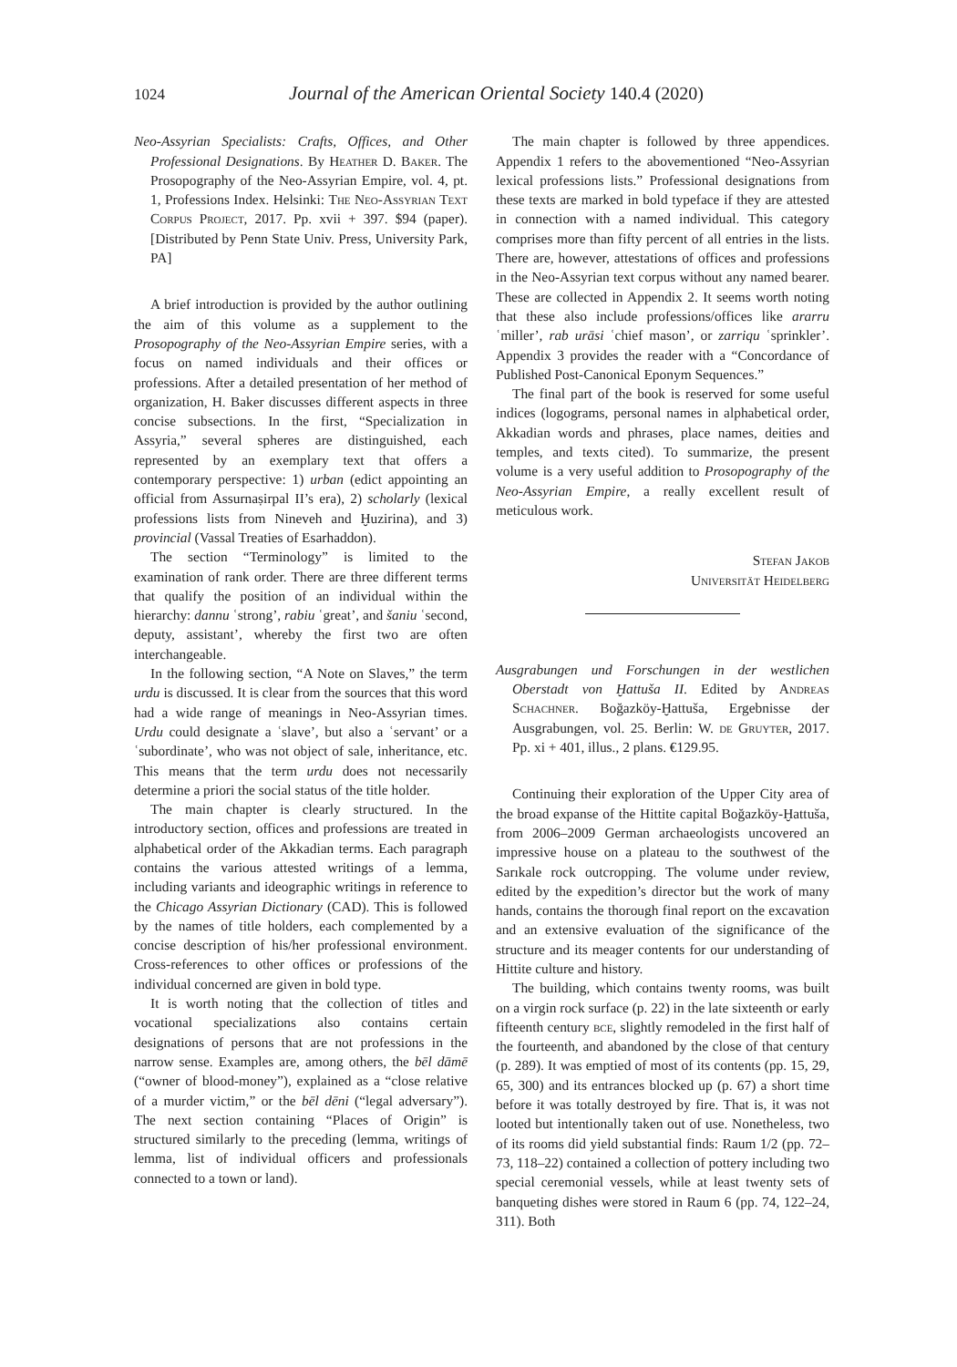1024 Journal of the American Oriental Society 140.4 (2020)
Neo-Assyrian Specialists: Crafts, Offices, and Other Professional Designations. By Heather D. Baker. The Prosopography of the Neo-Assyrian Empire, vol. 4, pt. 1, Professions Index. Helsinki: The Neo-Assyrian Text Corpus Project, 2017. Pp. xvii + 397. $94 (paper). [Distributed by Penn State Univ. Press, University Park, PA]
A brief introduction is provided by the author outlining the aim of this volume as a supplement to the Prosopography of the Neo-Assyrian Empire series, with a focus on named individuals and their offices or professions. After a detailed presentation of her method of organization, H. Baker discusses different aspects in three concise subsections. In the first, “Specialization in Assyria,” several spheres are distinguished, each represented by an exemplary text that offers a contemporary perspective: 1) urban (edict appointing an official from Assurnaṣirpal II’s era), 2) scholarly (lexical professions lists from Nineveh and Ḫuzirina), and 3) provincial (Vassal Treaties of Esarhaddon).
The section “Terminology” is limited to the examination of rank order. There are three different terms that qualify the position of an individual within the hierarchy: dannu ʿstrong’, rabiu ʿgreat’, and šaniu ʿsecond, deputy, assistant’, whereby the first two are often interchangeable.
In the following section, “A Note on Slaves,” the term urdu is discussed. It is clear from the sources that this word had a wide range of meanings in Neo-Assyrian times. Urdu could designate a ʿslave’, but also a ʿservant’ or a ʿsubordinate’, who was not object of sale, inheritance, etc. This means that the term urdu does not necessarily determine a priori the social status of the title holder.
The main chapter is clearly structured. In the introductory section, offices and professions are treated in alphabetical order of the Akkadian terms. Each paragraph contains the various attested writings of a lemma, including variants and ideographic writings in reference to the Chicago Assyrian Dictionary (CAD). This is followed by the names of title holders, each complemented by a concise description of his/her professional environment. Cross-references to other offices or professions of the individual concerned are given in bold type.
It is worth noting that the collection of titles and vocational specializations also contains certain designations of persons that are not professions in the narrow sense. Examples are, among others, the bēl dāmē (“owner of blood-money”), explained as a “close relative of a murder victim,” or the bēl dēni (“legal adversary”). The next section containing “Places of Origin” is structured similarly to the preceding (lemma, writings of lemma, list of individual officers and professionals connected to a town or land).
The main chapter is followed by three appendices. Appendix 1 refers to the abovementioned “Neo-Assyrian lexical professions lists.” Professional designations from these texts are marked in bold typeface if they are attested in connection with a named individual. This category comprises more than fifty percent of all entries in the lists. There are, however, attestations of offices and professions in the Neo-Assyrian text corpus without any named bearer. These are collected in Appendix 2. It seems worth noting that these also include professions/offices like ararru ʿmiller’, rab urāsi ʿchief mason’, or zarriqu ʿsprinkler’. Appendix 3 provides the reader with a “Concordance of Published Post-Canonical Eponym Sequences.”
The final part of the book is reserved for some useful indices (logograms, personal names in alphabetical order, Akkadian words and phrases, place names, deities and temples, and texts cited). To summarize, the present volume is a very useful addition to Prosopography of the Neo-Assyrian Empire, a really excellent result of meticulous work.
Stefan Jakob
Universität Heidelberg
Ausgrabungen und Forschungen in der westlichen Oberstadt von Ḫattuša II. Edited by Andreas Schachner. Boğazköy-Ḫattuša, Ergebnisse der Ausgrabungen, vol. 25. Berlin: W. de Gruyter, 2017. Pp. xi + 401, illus., 2 plans. €129.95.
Continuing their exploration of the Upper City area of the broad expanse of the Hittite capital Boğazköy-Ḫattuša, from 2006–2009 German archaeologists uncovered an impressive house on a plateau to the southwest of the Sarıkale rock outcropping. The volume under review, edited by the expedition’s director but the work of many hands, contains the thorough final report on the excavation and an extensive evaluation of the significance of the structure and its meager contents for our understanding of Hittite culture and history.
The building, which contains twenty rooms, was built on a virgin rock surface (p. 22) in the late sixteenth or early fifteenth century bce, slightly remodeled in the first half of the fourteenth, and abandoned by the close of that century (p. 289). It was emptied of most of its contents (pp. 15, 29, 65, 300) and its entrances blocked up (p. 67) a short time before it was totally destroyed by fire. That is, it was not looted but intentionally taken out of use. Nonetheless, two of its rooms did yield substantial finds: Raum 1/2 (pp. 72–73, 118–22) contained a collection of pottery including two special ceremonial vessels, while at least twenty sets of banqueting dishes were stored in Raum 6 (pp. 74, 122–24, 311). Both